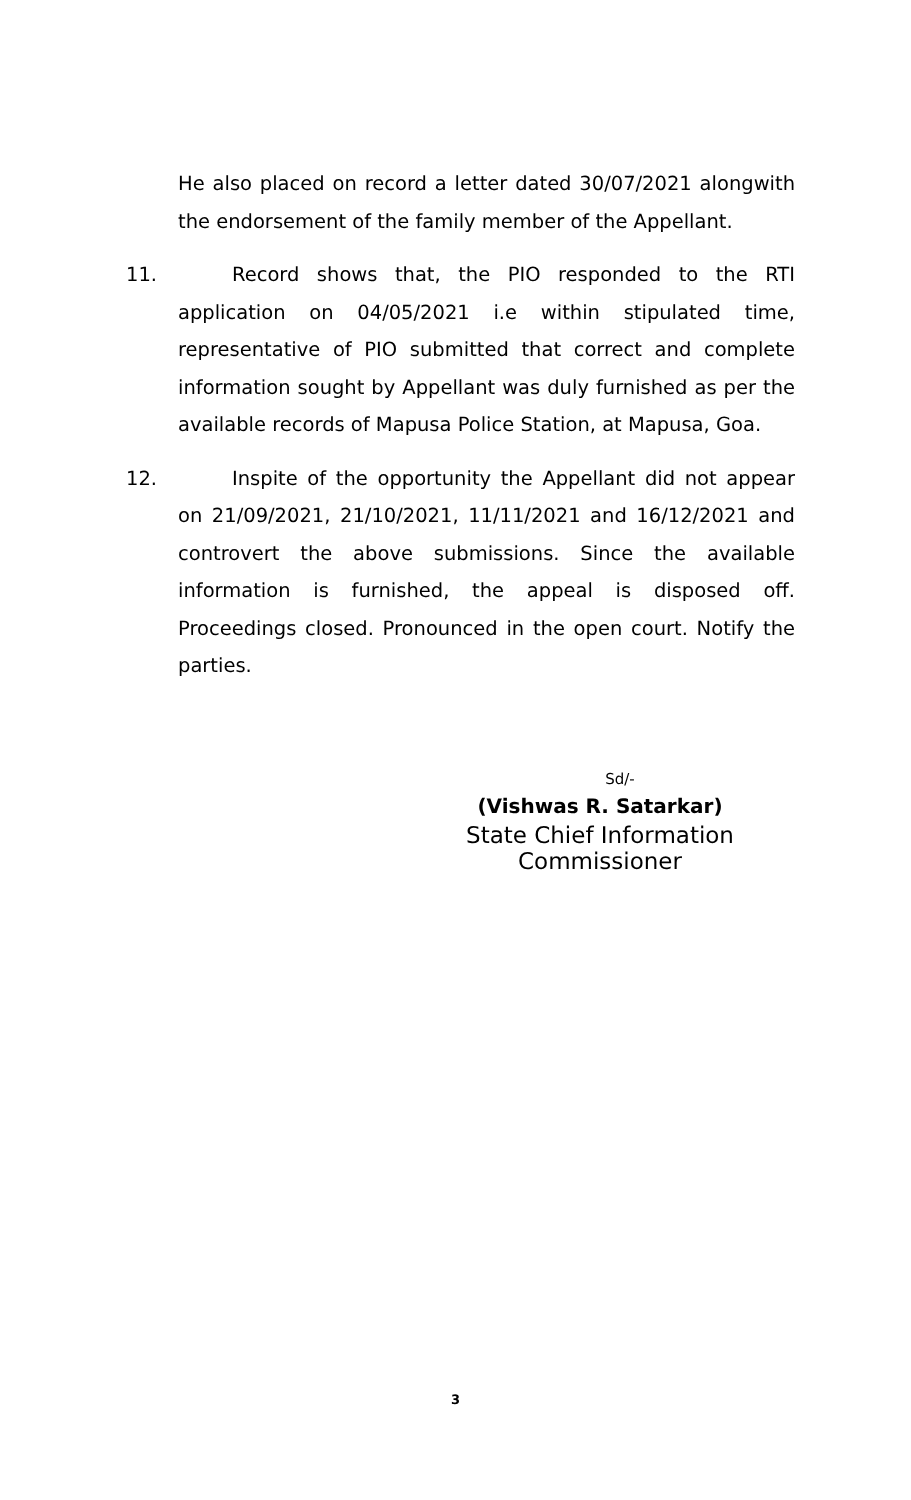He also placed on record a letter dated 30/07/2021 alongwith the endorsement of the family member of the Appellant.
11. Record shows that, the PIO responded to the RTI application on 04/05/2021 i.e within stipulated time, representative of PIO submitted that correct and complete information sought by Appellant was duly furnished as per the available records of Mapusa Police Station, at Mapusa, Goa.
12. Inspite of the opportunity the Appellant did not appear on 21/09/2021, 21/10/2021, 11/11/2021 and 16/12/2021 and controvert the above submissions. Since the available information is furnished, the appeal is disposed off. Proceedings closed. Pronounced in the open court. Notify the parties.
Sd/-
(Vishwas R. Satarkar)
State Chief Information Commissioner
3